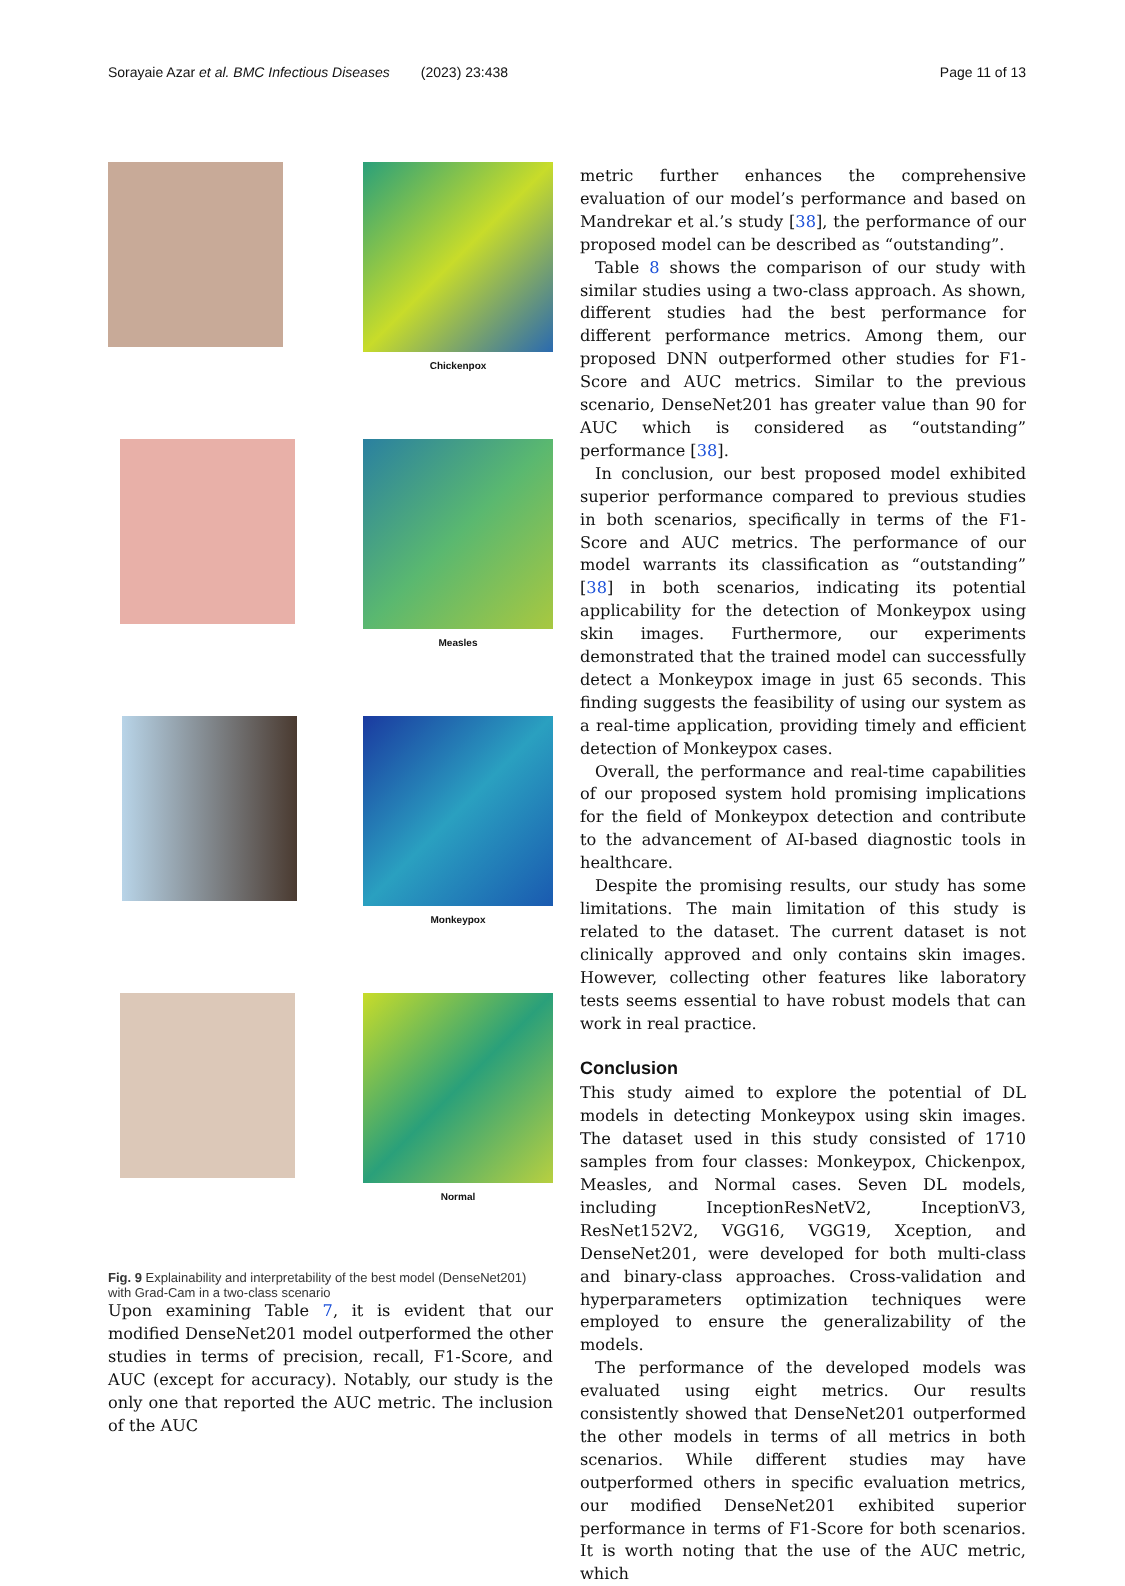Sorayaie Azar et al. BMC Infectious Diseases (2023) 23:438 Page 11 of 13
Chickenpox
Measles
Monkeypox
Normal
Fig. 9 Explainability and interpretability of the best model (DenseNet201) with Grad-Cam in a two-class scenario
Upon examining Table 7, it is evident that our modified DenseNet201 model outperformed the other studies in terms of precision, recall, F1-Score, and AUC (except for accuracy). Notably, our study is the only one that reported the AUC metric. The inclusion of the AUC
metric further enhances the comprehensive evaluation of our model’s performance and based on Mandrekar et al.’s study [38], the performance of our proposed model can be described as “outstanding”.
Table 8 shows the comparison of our study with similar studies using a two-class approach. As shown, different studies had the best performance for different performance metrics. Among them, our proposed DNN outperformed other studies for F1-Score and AUC metrics. Similar to the previous scenario, DenseNet201 has greater value than 90 for AUC which is considered as “outstanding” performance [38].
In conclusion, our best proposed model exhibited superior performance compared to previous studies in both scenarios, specifically in terms of the F1-Score and AUC metrics. The performance of our model warrants its classification as “outstanding” [38] in both scenarios, indicating its potential applicability for the detection of Monkeypox using skin images. Furthermore, our experiments demonstrated that the trained model can successfully detect a Monkeypox image in just 65 seconds. This finding suggests the feasibility of using our system as a real-time application, providing timely and efficient detection of Monkeypox cases.
Overall, the performance and real-time capabilities of our proposed system hold promising implications for the field of Monkeypox detection and contribute to the advancement of AI-based diagnostic tools in healthcare.
Despite the promising results, our study has some limitations. The main limitation of this study is related to the dataset. The current dataset is not clinically approved and only contains skin images. However, collecting other features like laboratory tests seems essential to have robust models that can work in real practice.
Conclusion
This study aimed to explore the potential of DL models in detecting Monkeypox using skin images. The dataset used in this study consisted of 1710 samples from four classes: Monkeypox, Chickenpox, Measles, and Normal cases. Seven DL models, including InceptionResNetV2, InceptionV3, ResNet152V2, VGG16, VGG19, Xception, and DenseNet201, were developed for both multi-class and binary-class approaches. Cross-validation and hyperparameters optimization techniques were employed to ensure the generalizability of the models.
The performance of the developed models was evaluated using eight metrics. Our results consistently showed that DenseNet201 outperformed the other models in terms of all metrics in both scenarios. While different studies may have outperformed others in specific evaluation metrics, our modified DenseNet201 exhibited superior performance in terms of F1-Score for both scenarios. It is worth noting that the use of the AUC metric, which